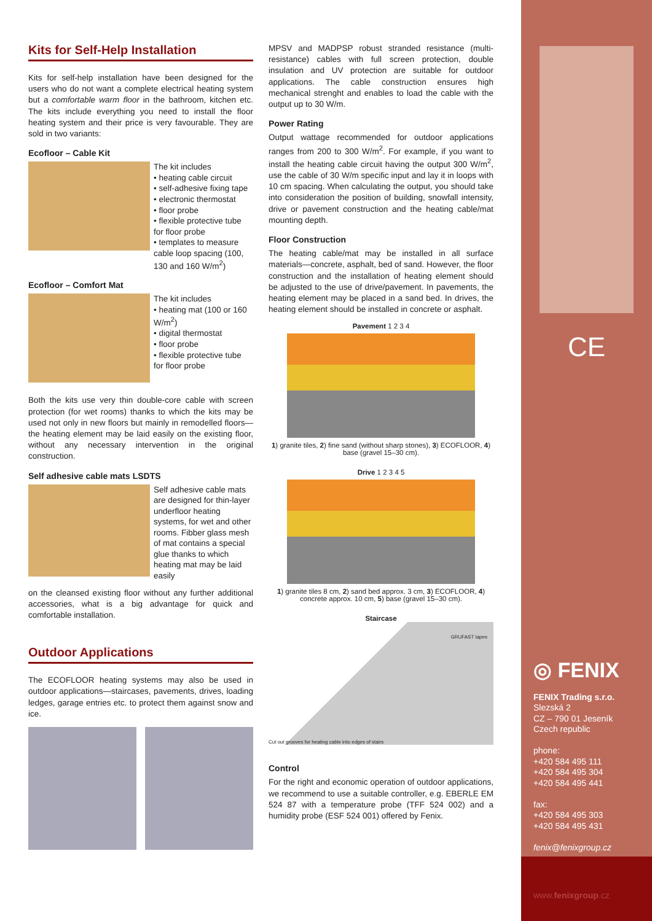Kits for Self-Help Installation
Kits for self-help installation have been designed for the users who do not want a complete electrical heating system but a comfortable warm floor in the bathroom, kitchen etc. The kits include everything you need to install the floor heating system and their price is very favourable. They are sold in two variants:
Ecofloor – Cable Kit
The kit includes
• heating cable circuit
• self-adhesive fixing tape
• electronic thermostat
• floor probe
• flexible protective tube for floor probe
• templates to measure cable loop spacing (100, 130 and 160 W/m<sup>2</sup>)
Ecofloor – Comfort Mat
The kit includes
• heating mat (100 or 160 W/m<sup>2</sup>)
• digital thermostat
• floor probe
• flexible protective tube for floor probe
Both the kits use very thin double-core cable with screen protection (for wet rooms) thanks to which the kits may be used not only in new floors but mainly in remodelled floors—the heating element may be laid easily on the existing floor, without any necessary intervention in the original construction.
Self adhesive cable mats LSDTS
Self adhesive cable mats are designed for thin-layer underfloor heating systems, for wet and other rooms. Fibber glass mesh of mat contains a special glue thanks to which heating mat may be laid easily
on the cleansed existing floor without any further additional accessories, what is a big advantage for quick and comfortable installation.
Outdoor Applications
The ECOFLOOR heating systems may also be used in outdoor applications—staircases, pavements, drives, loading ledges, garage entries etc. to protect them against snow and ice.
MPSV and MADPSP robust stranded resistance (multi-resistance) cables with full screen protection, double insulation and UV protection are suitable for outdoor applications. The cable construction ensures high mechanical strenght and enables to load the cable with the output up to 30 W/m.
Power Rating
Output wattage recommended for outdoor applications ranges from 200 to 300 W/m<sup>2</sup>. For example, if you want to install the heating cable circuit having the output 300 W/m<sup>2</sup>, use the cable of 30 W/m specific input and lay it in loops with 10 cm spacing. When calculating the output, you should take into consideration the position of building, snowfall intensity, drive or pavement construction and the heating cable/mat mounting depth.
Floor Construction
The heating cable/mat may be installed in all surface materials—concrete, asphalt, bed of sand. However, the floor construction and the installation of heating element should be adjusted to the use of drive/pavement. In pavements, the heating element may be placed in a sand bed. In drives, the heating element should be installed in concrete or asphalt.
Pavement 1 2 3 4
1) granite tiles, 2) fine sand (without sharp stones), 3) ECOFLOOR, 4) base (gravel 15–30 cm).
Drive 1 2 3 4 5
1) granite tiles 8 cm, 2) sand bed approx. 3 cm, 3) ECOFLOOR, 4) concrete approx. 10 cm, 5) base (gravel 15–30 cm).
Staircase
GRUFAST tapes
Cut out grooves for heating cable into edges of stairs
Control
For the right and economic operation of outdoor applications, we recommend to use a suitable controller, e.g. EBERLE EM 524 87 with a temperature probe (TFF 524 002) and a humidity probe (ESF 524 001) offered by Fenix.
CE
◎ FENIX
FENIX Trading s.r.o.
Slezská 2
CZ – 790 01 Jeseník
Czech republic
phone:
+420 584 495 111
+420 584 495 304
+420 584 495 441
fax:
+420 584 495 303
+420 584 495 431
fenix@fenixgroup.cz
www.fenixgroup.cz